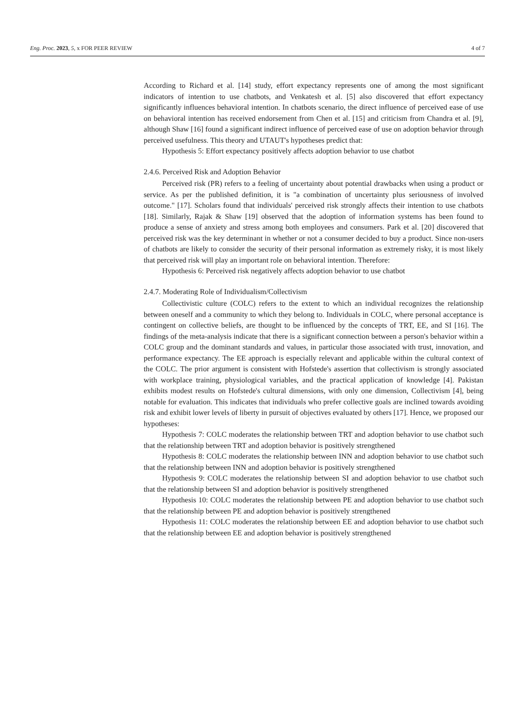Eng. Proc. 2023, 5, x FOR PEER REVIEW 4 of 7
According to Richard et al. [14] study, effort expectancy represents one of among the most significant indicators of intention to use chatbots, and Venkatesh et al. [5] also discovered that effort expectancy significantly influences behavioral intention. In chatbots scenario, the direct influence of perceived ease of use on behavioral intention has received endorsement from Chen et al. [15] and criticism from Chandra et al. [9], although Shaw [16] found a significant indirect influence of perceived ease of use on adoption behavior through perceived usefulness. This theory and UTAUT's hypotheses predict that:
Hypothesis 5: Effort expectancy positively affects adoption behavior to use chatbot
2.4.6. Perceived Risk and Adoption Behavior
Perceived risk (PR) refers to a feeling of uncertainty about potential drawbacks when using a product or service. As per the published definition, it is "a combination of uncertainty plus seriousness of involved outcome." [17]. Scholars found that individuals' perceived risk strongly affects their intention to use chatbots [18]. Similarly, Rajak & Shaw [19] observed that the adoption of information systems has been found to produce a sense of anxiety and stress among both employees and consumers. Park et al. [20] discovered that perceived risk was the key determinant in whether or not a consumer decided to buy a product. Since non-users of chatbots are likely to consider the security of their personal information as extremely risky, it is most likely that perceived risk will play an important role on behavioral intention. Therefore:
Hypothesis 6: Perceived risk negatively affects adoption behavior to use chatbot
2.4.7. Moderating Role of Individualism/Collectivism
Collectivistic culture (COLC) refers to the extent to which an individual recognizes the relationship between oneself and a community to which they belong to. Individuals in COLC, where personal acceptance is contingent on collective beliefs, are thought to be influenced by the concepts of TRT, EE, and SI [16]. The findings of the meta-analysis indicate that there is a significant connection between a person's behavior within a COLC group and the dominant standards and values, in particular those associated with trust, innovation, and performance expectancy. The EE approach is especially relevant and applicable within the cultural context of the COLC. The prior argument is consistent with Hofstede's assertion that collectivism is strongly associated with workplace training, physiological variables, and the practical application of knowledge [4]. Pakistan exhibits modest results on Hofstede's cultural dimensions, with only one dimension, Collectivism [4], being notable for evaluation. This indicates that individuals who prefer collective goals are inclined towards avoiding risk and exhibit lower levels of liberty in pursuit of objectives evaluated by others [17]. Hence, we proposed our hypotheses:
Hypothesis 7: COLC moderates the relationship between TRT and adoption behavior to use chatbot such that the relationship between TRT and adoption behavior is positively strengthened
Hypothesis 8: COLC moderates the relationship between INN and adoption behavior to use chatbot such that the relationship between INN and adoption behavior is positively strengthened
Hypothesis 9: COLC moderates the relationship between SI and adoption behavior to use chatbot such that the relationship between SI and adoption behavior is positively strengthened
Hypothesis 10: COLC moderates the relationship between PE and adoption behavior to use chatbot such that the relationship between PE and adoption behavior is positively strengthened
Hypothesis 11: COLC moderates the relationship between EE and adoption behavior to use chatbot such that the relationship between EE and adoption behavior is positively strengthened